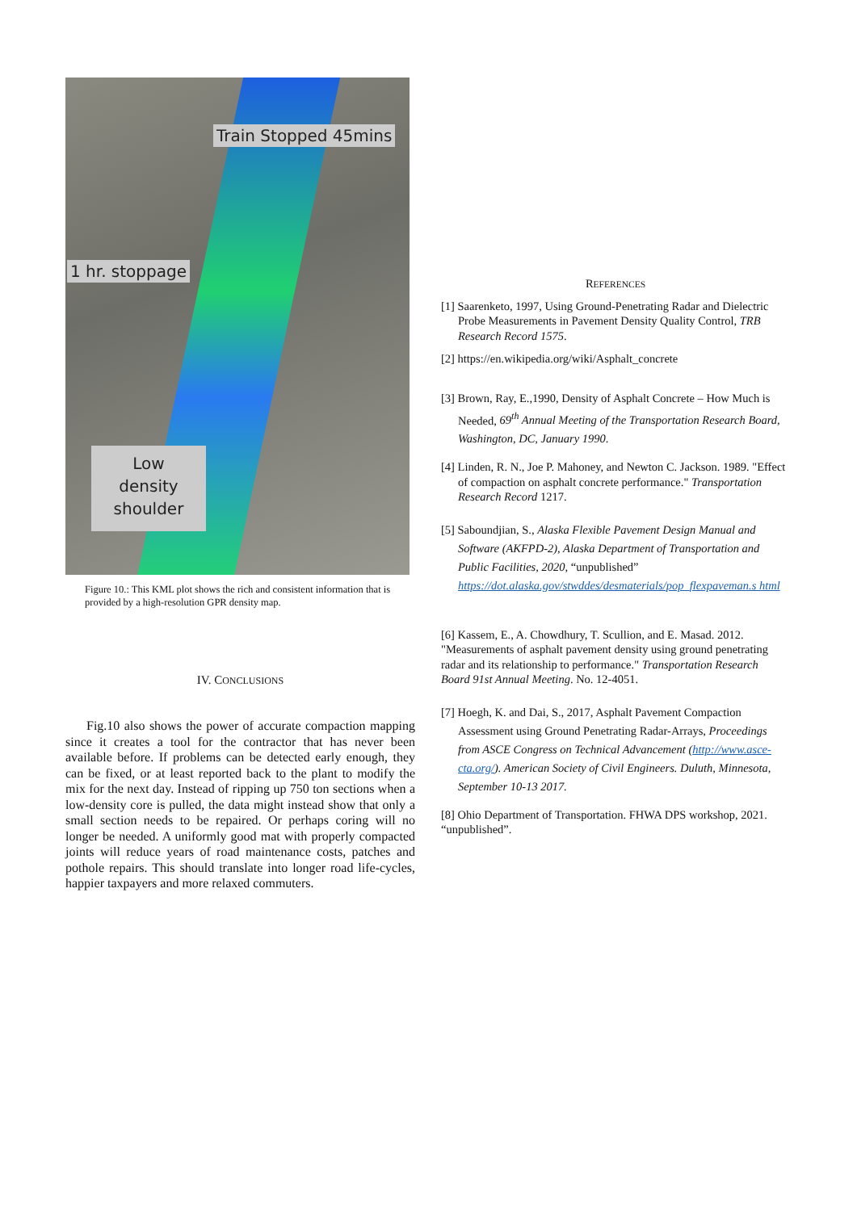Train Stopped 45mins
1 hr. stoppage
Low
density
shoulder
Figure 10.: This KML plot shows the rich and consistent information that is provided by a high-resolution GPR density map.
IV. CONCLUSIONS
Fig.10 also shows the power of accurate compaction mapping since it creates a tool for the contractor that has never been available before. If problems can be detected early enough, they can be fixed, or at least reported back to the plant to modify the mix for the next day. Instead of ripping up 750 ton sections when a low-density core is pulled, the data might instead show that only a small section needs to be repaired. Or perhaps coring will no longer be needed. A uniformly good mat with properly compacted joints will reduce years of road maintenance costs, patches and pothole repairs. This should translate into longer road life-cycles, happier taxpayers and more relaxed commuters.
REFERENCES
[1] Saarenketo, 1997, Using Ground-Penetrating Radar and Dielectric Probe Measurements in Pavement Density Quality Control, TRB Research Record 1575.
[2] https://en.wikipedia.org/wiki/Asphalt_concrete
[3] Brown, Ray, E.,1990, Density of Asphalt Concrete – How Much is Needed, 69<sup>th</sup> Annual Meeting of the Transportation Research Board, Washington, DC, January 1990.
[4] Linden, R. N., Joe P. Mahoney, and Newton C. Jackson. 1989. "Effect of compaction on asphalt concrete performance." Transportation Research Record 1217.
[5] Saboundjian, S., Alaska Flexible Pavement Design Manual and Software (AKFPD-2), Alaska Department of Transportation and Public Facilities, 2020, “unpublished” https://dot.alaska.gov/stwddes/desmaterials/pop_flexpaveman.s html
[6] Kassem, E., A. Chowdhury, T. Scullion, and E. Masad. 2012. "Measurements of asphalt pavement density using ground penetrating radar and its relationship to performance." Transportation Research Board 91st Annual Meeting. No. 12-4051.
[7] Hoegh, K. and Dai, S., 2017, Asphalt Pavement Compaction Assessment using Ground Penetrating Radar-Arrays, Proceedings from ASCE Congress on Technical Advancement (http://www.asce-cta.org/). American Society of Civil Engineers. Duluth, Minnesota, September 10-13 2017.
[8] Ohio Department of Transportation. FHWA DPS workshop, 2021. “unpublished”.